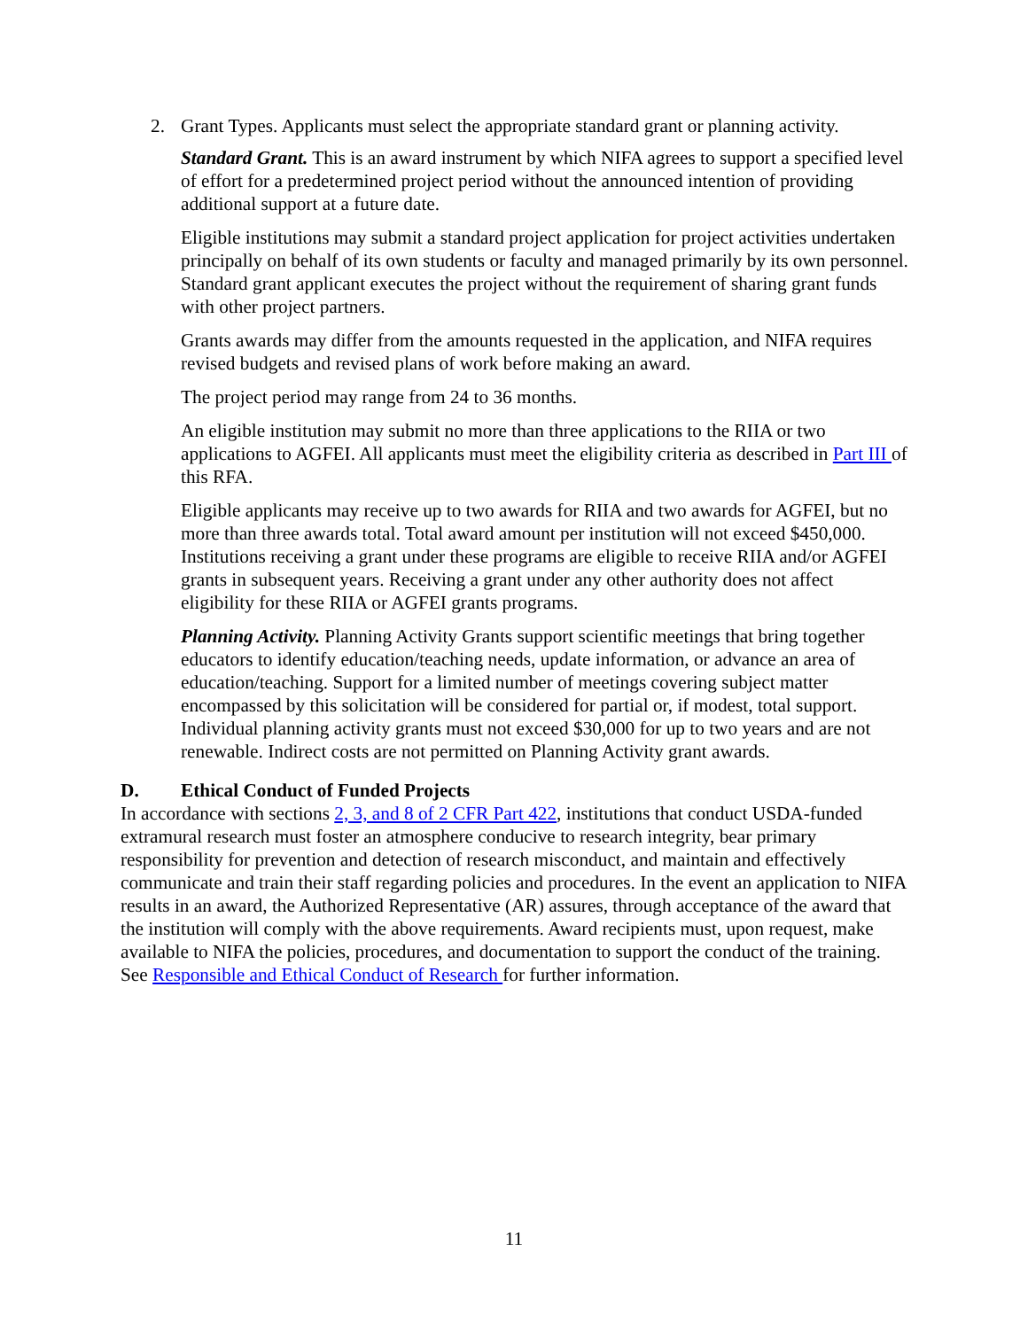2. Grant Types. Applicants must select the appropriate standard grant or planning activity.
Standard Grant. This is an award instrument by which NIFA agrees to support a specified level of effort for a predetermined project period without the announced intention of providing additional support at a future date.
Eligible institutions may submit a standard project application for project activities undertaken principally on behalf of its own students or faculty and managed primarily by its own personnel. Standard grant applicant executes the project without the requirement of sharing grant funds with other project partners.
Grants awards may differ from the amounts requested in the application, and NIFA requires revised budgets and revised plans of work before making an award.
The project period may range from 24 to 36 months.
An eligible institution may submit no more than three applications to the RIIA or two applications to AGFEI. All applicants must meet the eligibility criteria as described in Part III of this RFA.
Eligible applicants may receive up to two awards for RIIA and two awards for AGFEI, but no more than three awards total. Total award amount per institution will not exceed $450,000. Institutions receiving a grant under these programs are eligible to receive RIIA and/or AGFEI grants in subsequent years. Receiving a grant under any other authority does not affect eligibility for these RIIA or AGFEI grants programs.
Planning Activity. Planning Activity Grants support scientific meetings that bring together educators to identify education/teaching needs, update information, or advance an area of education/teaching. Support for a limited number of meetings covering subject matter encompassed by this solicitation will be considered for partial or, if modest, total support. Individual planning activity grants must not exceed $30,000 for up to two years and are not renewable. Indirect costs are not permitted on Planning Activity grant awards.
D. Ethical Conduct of Funded Projects
In accordance with sections 2, 3, and 8 of 2 CFR Part 422, institutions that conduct USDA-funded extramural research must foster an atmosphere conducive to research integrity, bear primary responsibility for prevention and detection of research misconduct, and maintain and effectively communicate and train their staff regarding policies and procedures. In the event an application to NIFA results in an award, the Authorized Representative (AR) assures, through acceptance of the award that the institution will comply with the above requirements. Award recipients must, upon request, make available to NIFA the policies, procedures, and documentation to support the conduct of the training. See Responsible and Ethical Conduct of Research for further information.
11